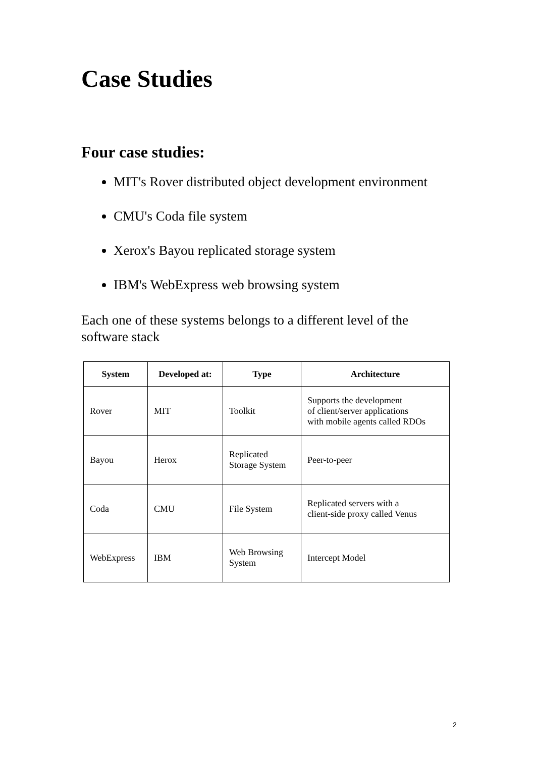Case Studies
Four case studies:
MIT's Rover distributed object development environment
CMU's Coda file system
Xerox's Bayou replicated storage system
IBM's WebExpress web browsing system
Each one of these systems belongs to a different level of the software stack
| System | Developed at: | Type | Architecture |
| --- | --- | --- | --- |
| Rover | MIT | Toolkit | Supports the development of client/server applications with mobile agents called RDOs |
| Bayou | Herox | Replicated Storage System | Peer-to-peer |
| Coda | CMU | File System | Replicated servers with a client-side proxy called Venus |
| WebExpress | IBM | Web Browsing System | Intercept Model |
2